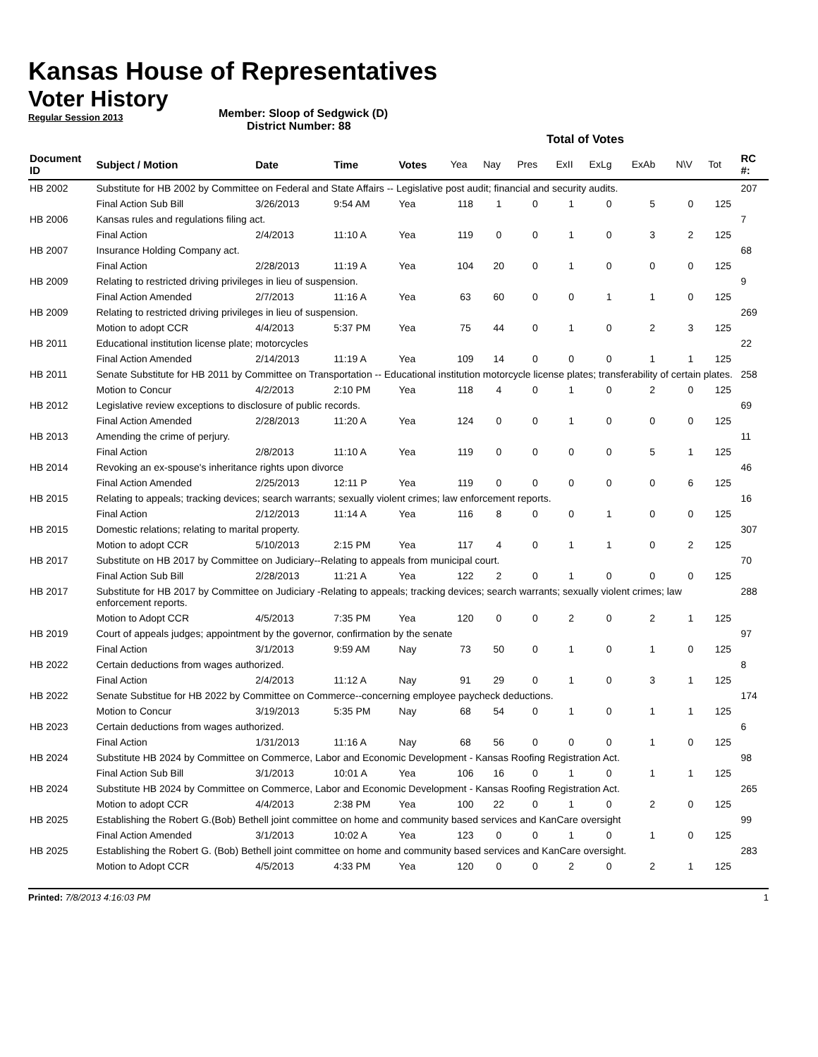Kansas House of Representatives
Voter History
Regular Session 2013
Member: Sloop of Sedgwick (D)
District Number: 88
Total of Votes
| Document ID | Subject / Motion | Date | Time | Votes | Yea | Nay | Pres | ExII | ExLg | ExAb | N\V | Tot | RC #: |
| --- | --- | --- | --- | --- | --- | --- | --- | --- | --- | --- | --- | --- | --- |
| HB 2002 | Substitute for HB 2002 by Committee on Federal and State Affairs -- Legislative post audit; financial and security audits. | | | | | | | | | | | | 207 |
| | Final Action Sub Bill | 3/26/2013 | 9:54 AM | Yea | 118 | 1 | 0 | 1 | 0 | 5 | 0 | 125 | |
| HB 2006 | Kansas rules and regulations filing act. | | | | | | | | | | | | 7 |
| | Final Action | 2/4/2013 | 11:10 A | Yea | 119 | 0 | 0 | 1 | 0 | 3 | 2 | 125 | |
| HB 2007 | Insurance Holding Company act. | | | | | | | | | | | | 68 |
| | Final Action | 2/28/2013 | 11:19 A | Yea | 104 | 20 | 0 | 1 | 0 | 0 | 0 | 125 | |
| HB 2009 | Relating to restricted driving privileges in lieu of suspension. | | | | | | | | | | | | 9 |
| | Final Action Amended | 2/7/2013 | 11:16 A | Yea | 63 | 60 | 0 | 0 | 1 | 1 | 0 | 125 | |
| HB 2009 | Relating to restricted driving privileges in lieu of suspension. | | | | | | | | | | | | 269 |
| | Motion to adopt CCR | 4/4/2013 | 5:37 PM | Yea | 75 | 44 | 0 | 1 | 0 | 2 | 3 | 125 | |
| HB 2011 | Educational institution license plate; motorcycles | | | | | | | | | | | | 22 |
| | Final Action Amended | 2/14/2013 | 11:19 A | Yea | 109 | 14 | 0 | 0 | 0 | 1 | 1 | 125 | |
| HB 2011 | Senate Substitute for HB 2011 by Committee on Transportation -- Educational institution motorcycle license plates; transferability of certain plates. | | | | | | | | | | | | 258 |
| | Motion to Concur | 4/2/2013 | 2:10 PM | Yea | 118 | 4 | 0 | 1 | 0 | 2 | 0 | 125 | |
| HB 2012 | Legislative review exceptions to disclosure of public records. | | | | | | | | | | | | 69 |
| | Final Action Amended | 2/28/2013 | 11:20 A | Yea | 124 | 0 | 0 | 1 | 0 | 0 | 0 | 125 | |
| HB 2013 | Amending the crime of perjury. | | | | | | | | | | | | 11 |
| | Final Action | 2/8/2013 | 11:10 A | Yea | 119 | 0 | 0 | 0 | 0 | 5 | 1 | 125 | |
| HB 2014 | Revoking an ex-spouse's inheritance rights upon divorce | | | | | | | | | | | | 46 |
| | Final Action Amended | 2/25/2013 | 12:11 P | Yea | 119 | 0 | 0 | 0 | 0 | 0 | 6 | 125 | |
| HB 2015 | Relating to appeals; tracking devices; search warrants; sexually violent crimes; law enforcement reports. | | | | | | | | | | | | 16 |
| | Final Action | 2/12/2013 | 11:14 A | Yea | 116 | 8 | 0 | 0 | 1 | 0 | 0 | 125 | |
| HB 2015 | Domestic relations; relating to marital property. | | | | | | | | | | | | 307 |
| | Motion to adopt CCR | 5/10/2013 | 2:15 PM | Yea | 117 | 4 | 0 | 1 | 1 | 0 | 2 | 125 | |
| HB 2017 | Substitute on HB 2017 by Committee on Judiciary--Relating to appeals from municipal court. | | | | | | | | | | | | 70 |
| | Final Action Sub Bill | 2/28/2013 | 11:21 A | Yea | 122 | 2 | 0 | 1 | 0 | 0 | 0 | 125 | |
| HB 2017 | Substitute for HB 2017 by Committee on Judiciary -Relating to appeals; tracking devices; search warrants; sexually violent crimes; law enforcement reports. | | | | | | | | | | | | 288 |
| | Motion to Adopt CCR | 4/5/2013 | 7:35 PM | Yea | 120 | 0 | 0 | 2 | 0 | 2 | 1 | 125 | |
| HB 2019 | Court of appeals judges; appointment by the governor, confirmation by the senate | | | | | | | | | | | | 97 |
| | Final Action | 3/1/2013 | 9:59 AM | Nay | 73 | 50 | 0 | 1 | 0 | 1 | 0 | 125 | |
| HB 2022 | Certain deductions from wages authorized. | | | | | | | | | | | | 8 |
| | Final Action | 2/4/2013 | 11:12 A | Nay | 91 | 29 | 0 | 1 | 0 | 3 | 1 | 125 | |
| HB 2022 | Senate Substitue for HB 2022 by Committee on Commerce--concerning employee paycheck deductions. | | | | | | | | | | | | 174 |
| | Motion to Concur | 3/19/2013 | 5:35 PM | Nay | 68 | 54 | 0 | 1 | 0 | 1 | 1 | 125 | |
| HB 2023 | Certain deductions from wages authorized. | | | | | | | | | | | | 6 |
| | Final Action | 1/31/2013 | 11:16 A | Nay | 68 | 56 | 0 | 0 | 0 | 1 | 0 | 125 | |
| HB 2024 | Substitute HB 2024 by Committee on Commerce, Labor and Economic Development - Kansas Roofing Registration Act. | | | | | | | | | | | | 98 |
| | Final Action Sub Bill | 3/1/2013 | 10:01 A | Yea | 106 | 16 | 0 | 1 | 0 | 1 | 1 | 125 | |
| HB 2024 | Substitute HB 2024 by Committee on Commerce, Labor and Economic Development - Kansas Roofing Registration Act. | | | | | | | | | | | | 265 |
| | Motion to adopt CCR | 4/4/2013 | 2:38 PM | Yea | 100 | 22 | 0 | 1 | 0 | 2 | 0 | 125 | |
| HB 2025 | Establishing the Robert G.(Bob) Bethell joint committee on home and community based services and KanCare oversight | | | | | | | | | | | | 99 |
| | Final Action Amended | 3/1/2013 | 10:02 A | Yea | 123 | 0 | 0 | 1 | 0 | 1 | 0 | 125 | |
| HB 2025 | Establishing the Robert G. (Bob) Bethell joint committee on home and community based services and KanCare oversight. | | | | | | | | | | | | 283 |
| | Motion to Adopt CCR | 4/5/2013 | 4:33 PM | Yea | 120 | 0 | 0 | 2 | 0 | 2 | 1 | 125 | |
Printed: 7/8/2013 4:16:03 PM 1